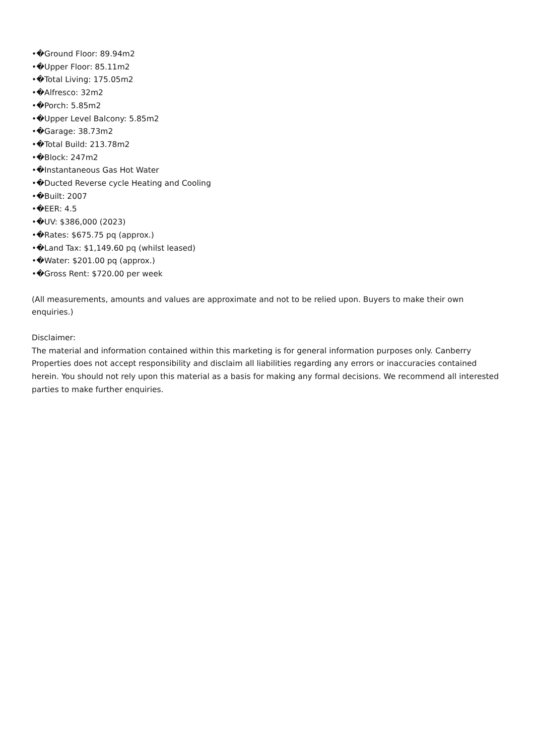•�Ground Floor: 89.94m2
•�Upper Floor: 85.11m2
•�Total Living: 175.05m2
•�Alfresco: 32m2
•�Porch: 5.85m2
•�Upper Level Balcony: 5.85m2
•�Garage: 38.73m2
•�Total Build: 213.78m2
•�Block: 247m2
•�Instantaneous Gas Hot Water
•�Ducted Reverse cycle Heating and Cooling
•�Built: 2007
•�EER: 4.5
•�UV: $386,000 (2023)
•�Rates: $675.75 pq (approx.)
•�Land Tax: $1,149.60 pq (whilst leased)
•�Water: $201.00 pq (approx.)
•�Gross Rent: $720.00 per week
(All measurements, amounts and values are approximate and not to be relied upon. Buyers to make their own enquiries.)
Disclaimer:
The material and information contained within this marketing is for general information purposes only. Canberry Properties does not accept responsibility and disclaim all liabilities regarding any errors or inaccuracies contained herein. You should not rely upon this material as a basis for making any formal decisions. We recommend all interested parties to make further enquiries.